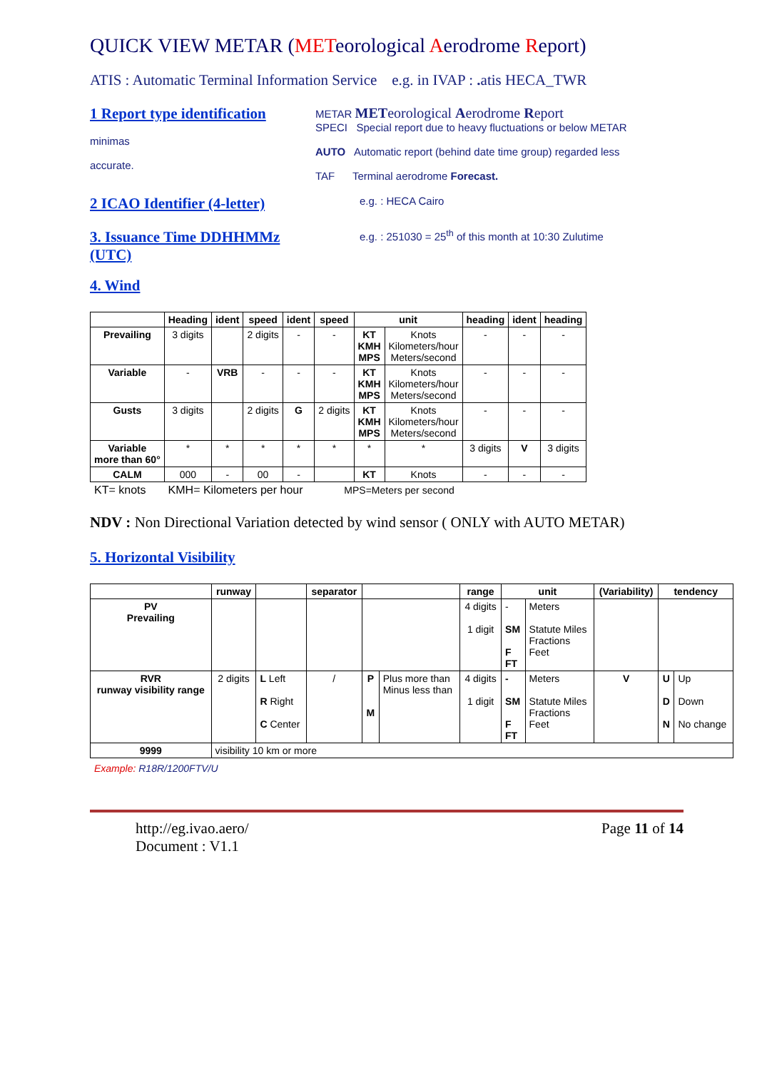QUICK VIEW METAR (METeorological Aerodrome Report)
ATIS : Automatic Terminal Information Service e.g. in IVAP : . atis HECA_TWR
1 Report type identification
minimas
accurate.
METAR METeorological Aerodrome Report
SPECI Special report due to heavy fluctuations or below METAR
AUTO Automatic report (behind date time group) regarded less
TAF Terminal aerodrome Forecast.
2 ICAO Identifier (4-letter)
e.g. : HECA Cairo
3. Issuance Time DDHHMMz (UTC)
e.g. : 251030 = 25<sup>th</sup> of this month at 10:30 Zulutime
4. Wind
| | Heading | ident | speed | ident | speed | unit | | heading | ident | heading |
| --- | --- | --- | --- | --- | --- | --- | --- | --- | --- | --- |
| Prevailing | 3 digits | | 2 digits | - | - | KT KMH MPS | Knots Kilometers/hour Meters/second | - | - | - |
| Variable | - | VRB | - | - | - | KT KMH MPS | Knots Kilometers/hour Meters/second | - | - | - |
| Gusts | 3 digits | | 2 digits | G | 2 digits | KT KMH MPS | Knots Kilometers/hour Meters/second | - | - | - |
| Variable more than 60° | * | * | * | * | * | * | * | 3 digits | V | 3 digits |
| CALM | 000 | - | 00 | - | | KT | Knots | - | - | - |
KT= knots KMH= Kilometers per hour MPS=Meters per second
NDV : Non Directional Variation detected by wind sensor ( ONLY with AUTO METAR)
5. Horizontal Visibility
| | runway | | separator | | | range | unit | | (Variability) | tendency | |
| --- | --- | --- | --- | --- | --- | --- | --- | --- | --- | --- | --- |
| PV Prevailing | | | | | | 4 digits 1 digit | - SM F FT | Meters Statute Miles Fractions Feet | | | |
| RVR runway visibility range | 2 digits | L Left R Right C Center | / | P M | Plus more than Minus less than | 4 digits 1 digit | - SM F FT | Meters Statute Miles Fractions Feet | V | U D N | Up Down No change |
| 9999 | visibility 10 km or more | | | | | | | | | | |
Example: R18R/1200FTV/U
http://eg.ivao.aero/
Document : V1.1
Page 11 of 14